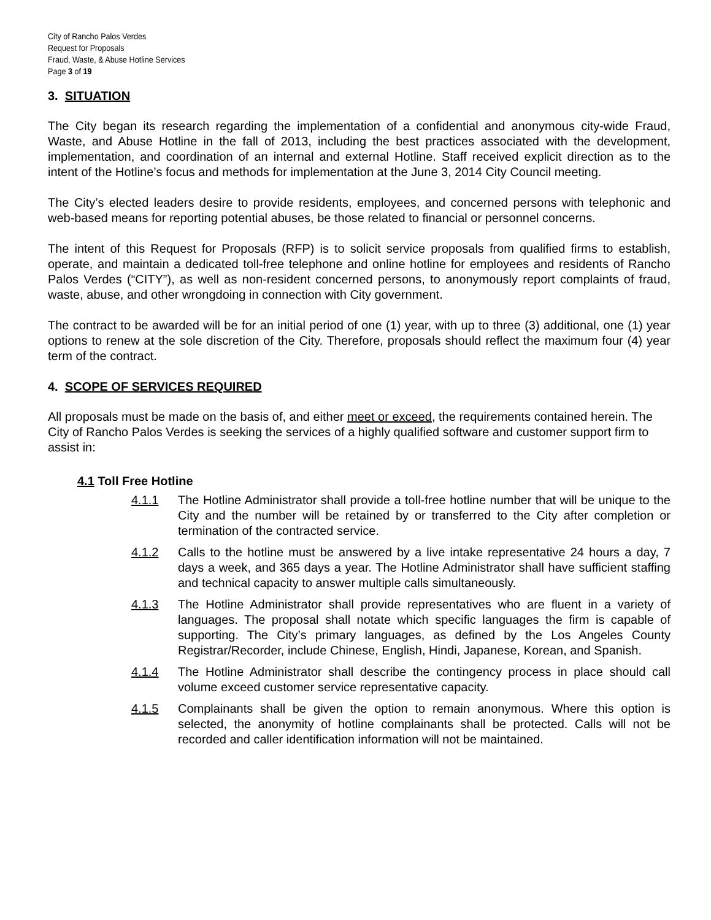City of Rancho Palos Verdes
Request for Proposals
Fraud, Waste, & Abuse Hotline Services
Page 3 of 19
3. SITUATION
The City began its research regarding the implementation of a confidential and anonymous city-wide Fraud, Waste, and Abuse Hotline in the fall of 2013, including the best practices associated with the development, implementation, and coordination of an internal and external Hotline. Staff received explicit direction as to the intent of the Hotline’s focus and methods for implementation at the June 3, 2014 City Council meeting.
The City’s elected leaders desire to provide residents, employees, and concerned persons with telephonic and web-based means for reporting potential abuses, be those related to financial or personnel concerns.
The intent of this Request for Proposals (RFP) is to solicit service proposals from qualified firms to establish, operate, and maintain a dedicated toll-free telephone and online hotline for employees and residents of Rancho Palos Verdes (“CITY”), as well as non-resident concerned persons, to anonymously report complaints of fraud, waste, abuse, and other wrongdoing in connection with City government.
The contract to be awarded will be for an initial period of one (1) year, with up to three (3) additional, one (1) year options to renew at the sole discretion of the City. Therefore, proposals should reflect the maximum four (4) year term of the contract.
4. SCOPE OF SERVICES REQUIRED
All proposals must be made on the basis of, and either meet or exceed, the requirements contained herein. The City of Rancho Palos Verdes is seeking the services of a highly qualified software and customer support firm to assist in:
4.1 Toll Free Hotline
4.1.1 The Hotline Administrator shall provide a toll-free hotline number that will be unique to the City and the number will be retained by or transferred to the City after completion or termination of the contracted service.
4.1.2 Calls to the hotline must be answered by a live intake representative 24 hours a day, 7 days a week, and 365 days a year. The Hotline Administrator shall have sufficient staffing and technical capacity to answer multiple calls simultaneously.
4.1.3 The Hotline Administrator shall provide representatives who are fluent in a variety of languages. The proposal shall notate which specific languages the firm is capable of supporting. The City’s primary languages, as defined by the Los Angeles County Registrar/Recorder, include Chinese, English, Hindi, Japanese, Korean, and Spanish.
4.1.4 The Hotline Administrator shall describe the contingency process in place should call volume exceed customer service representative capacity.
4.1.5 Complainants shall be given the option to remain anonymous. Where this option is selected, the anonymity of hotline complainants shall be protected. Calls will not be recorded and caller identification information will not be maintained.